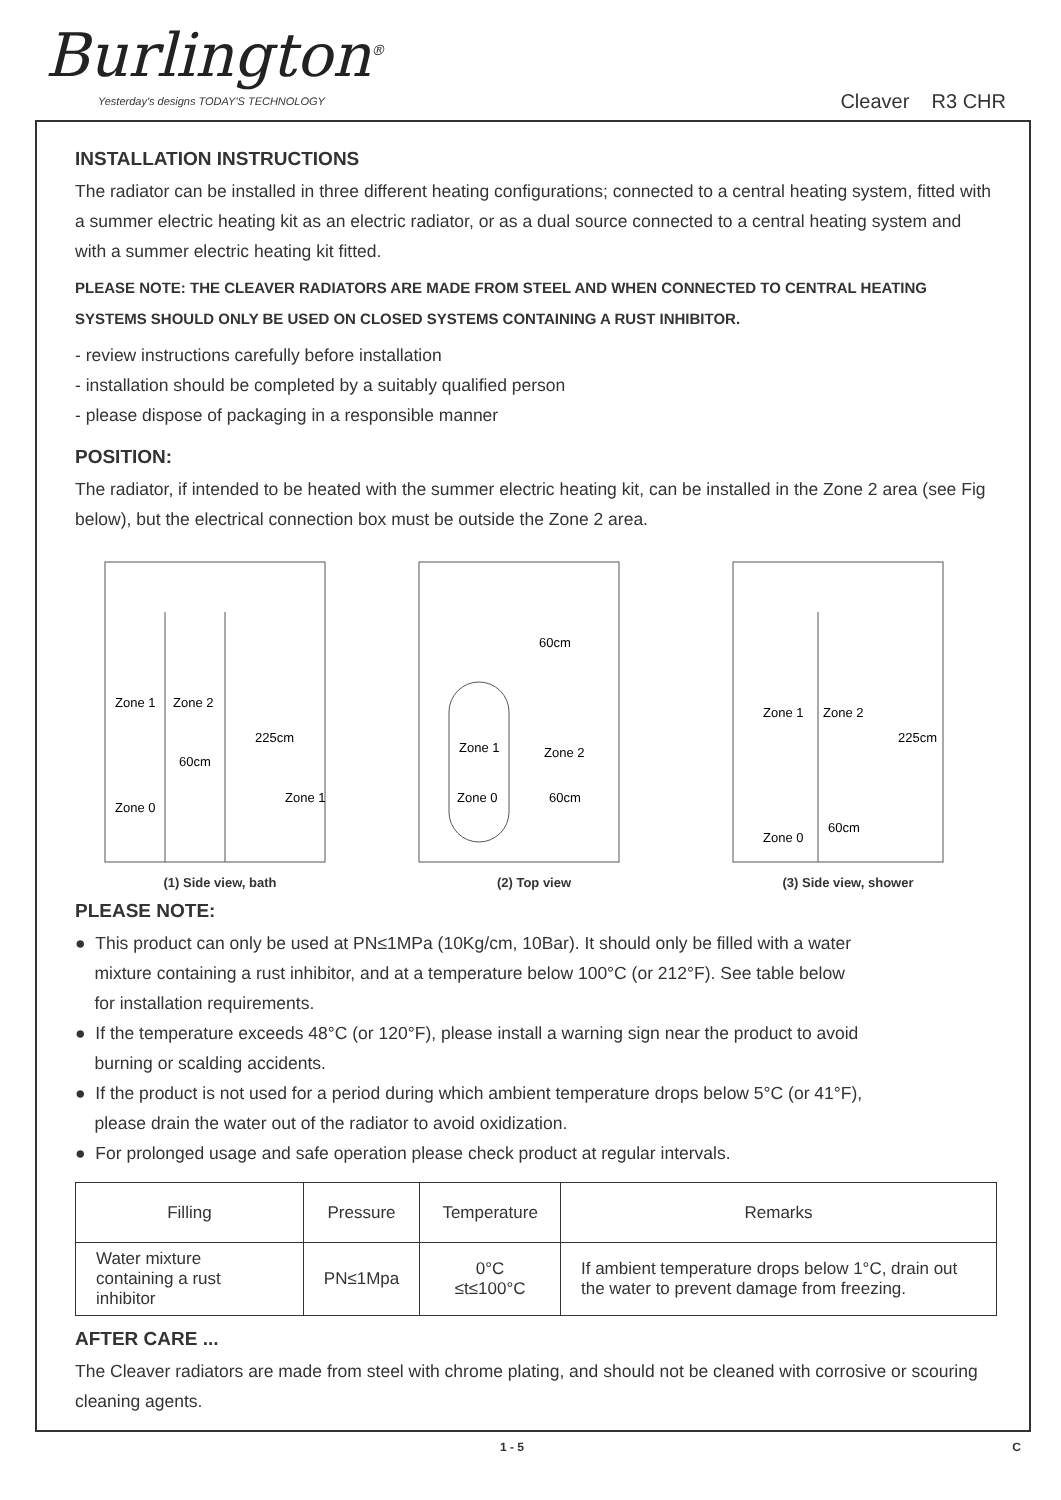Burlington<sup>®</sup>
Yesterday's designs TODAY'S TECHNOLOGY
Cleaver R3 CHR
INSTALLATION INSTRUCTIONS
The radiator can be installed in three different heating configurations; connected to a central heating system, fitted with a summer electric heating kit as an electric radiator, or as a dual source connected to a central heating system and with a summer electric heating kit fitted.
PLEASE NOTE: THE CLEAVER RADIATORS ARE MADE FROM STEEL AND WHEN CONNECTED TO CENTRAL HEATING SYSTEMS SHOULD ONLY BE USED ON CLOSED SYSTEMS CONTAINING A RUST INHIBITOR.
- review instructions carefully before installation
- installation should be completed by a suitably qualified person
- please dispose of packaging in a responsible manner
POSITION:
The radiator, if intended to be heated with the summer electric heating kit, can be installed in the Zone 2 area (see Fig below), but the electrical connection box must be outside the Zone 2 area.
Zone 1
Zone 2
60cm
Zone 0
Zone 1
225cm
(1) Side view, bath
60cm
Zone 1
Zone 2
Zone 0
60cm
(2) Top view
Zone 1
Zone 2
225cm
60cm
Zone 0
(3) Side view, shower
PLEASE NOTE:
● This product can only be used at PN≤1MPa (10Kg/cm, 10Bar). It should only be filled with a water
mixture containing a rust inhibitor, and at a temperature below 100°C (or 212°F). See table below
for installation requirements.
● If the temperature exceeds 48°C (or 120°F), please install a warning sign near the product to avoid
burning or scalding accidents.
● If the product is not used for a period during which ambient temperature drops below 5°C (or 41°F),
please drain the water out of the radiator to avoid oxidization.
● For prolonged usage and safe operation please check product at regular intervals.
| Filling | Pressure | Temperature | Remarks |
| --- | --- | --- | --- |
| Water mixture containing a rust inhibitor | PN≤1Mpa | 0°C ≤t≤100°C | If ambient temperature drops below 1°C, drain out the water to prevent damage from freezing. |
AFTER CARE ...
The Cleaver radiators are made from steel with chrome plating, and should not be cleaned with corrosive or scouring cleaning agents.
1 - 5 C